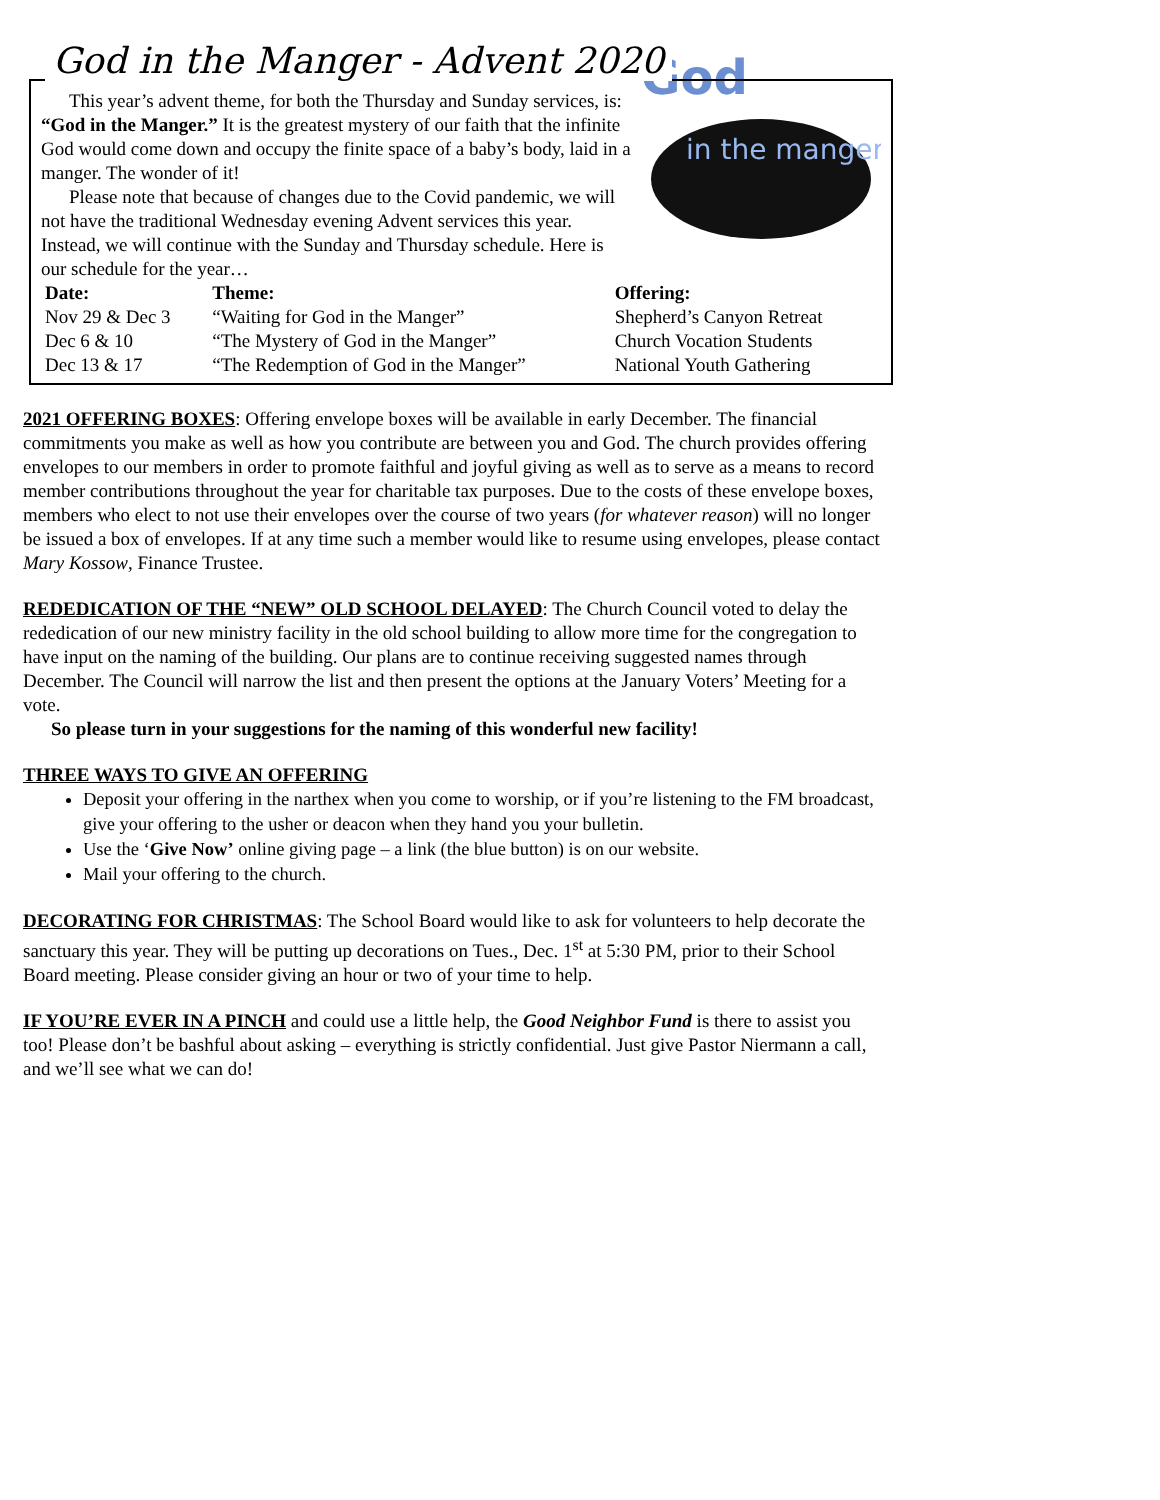God in the Manger - Advent 2020
God
in the manger
This year’s advent theme, for both the Thursday and Sunday services, is: “God in the Manger.” It is the greatest mystery of our faith that the infinite God would come down and occupy the finite space of a baby’s body, laid in a manger. The wonder of it!
Please note that because of changes due to the Covid pandemic, we will not have the traditional Wednesday evening Advent services this year. Instead, we will continue with the Sunday and Thursday schedule. Here is our schedule for the year…
| Date: | Theme: | Offering: |
| --- | --- | --- |
| Nov 29 & Dec 3 | “Waiting for God in the Manger” | Shepherd’s Canyon Retreat |
| Dec 6 & 10 | “The Mystery of God in the Manger” | Church Vocation Students |
| Dec 13 & 17 | “The Redemption of God in the Manger” | National Youth Gathering |
2021 OFFERING BOXES: Offering envelope boxes will be available in early December. The financial commitments you make as well as how you contribute are between you and God. The church provides offering envelopes to our members in order to promote faithful and joyful giving as well as to serve as a means to record member contributions throughout the year for charitable tax purposes. Due to the costs of these envelope boxes, members who elect to not use their envelopes over the course of two years (for whatever reason) will no longer be issued a box of envelopes. If at any time such a member would like to resume using envelopes, please contact Mary Kossow, Finance Trustee.
REDEDICATION OF THE “NEW” OLD SCHOOL DELAYED: The Church Council voted to delay the rededication of our new ministry facility in the old school building to allow more time for the congregation to have input on the naming of the building. Our plans are to continue receiving suggested names through December. The Council will narrow the list and then present the options at the January Voters’ Meeting for a vote.
So please turn in your suggestions for the naming of this wonderful new facility!
THREE WAYS TO GIVE AN OFFERING
Deposit your offering in the narthex when you come to worship, or if you’re listening to the FM broadcast, give your offering to the usher or deacon when they hand you your bulletin.
Use the ‘Give Now’ online giving page – a link (the blue button) is on our website.
Mail your offering to the church.
DECORATING FOR CHRISTMAS: The School Board would like to ask for volunteers to help decorate the sanctuary this year. They will be putting up decorations on Tues., Dec. 1<sup>st</sup> at 5:30 PM, prior to their School Board meeting. Please consider giving an hour or two of your time to help.
IF YOU’RE EVER IN A PINCH and could use a little help, the Good Neighbor Fund is there to assist you too! Please don’t be bashful about asking – everything is strictly confidential. Just give Pastor Niermann a call, and we’ll see what we can do!